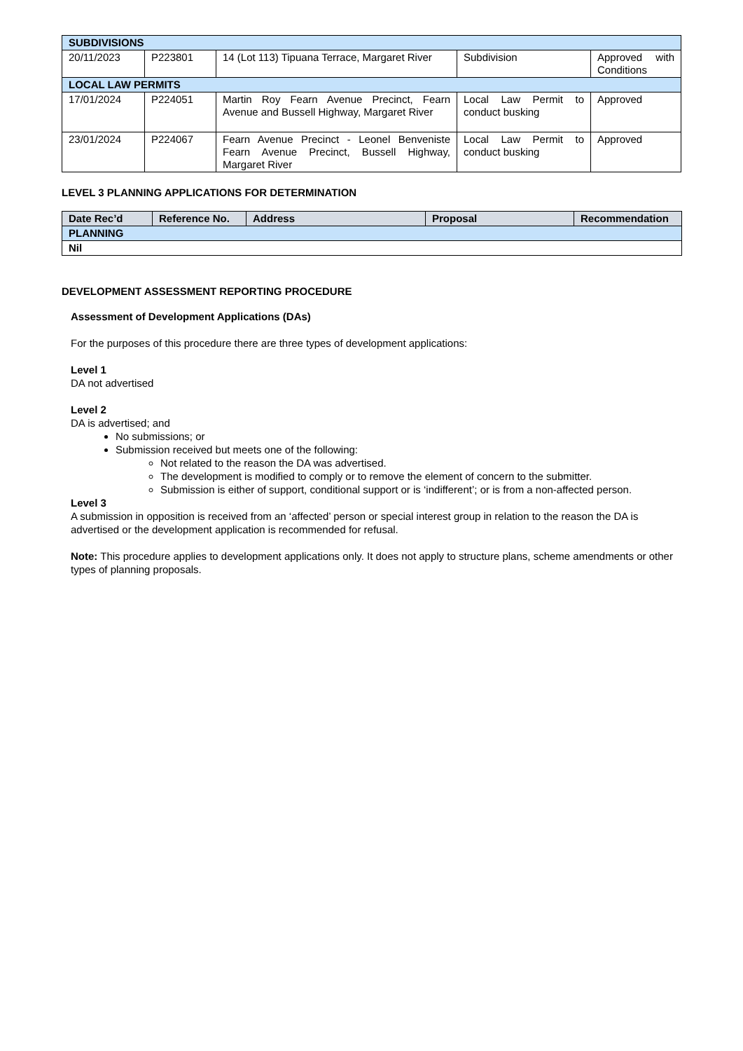| SUBDIVISIONS | | | | |
| 20/11/2023 | P223801 | 14 (Lot 113) Tipuana Terrace, Margaret River | Subdivision | Approved with Conditions |
| LOCAL LAW PERMITS | | | | |
| 17/01/2024 | P224051 | Martin Roy Fearn Avenue Precinct, Fearn Avenue and Bussell Highway, Margaret River | Local Law Permit to conduct busking | Approved |
| 23/01/2024 | P224067 | Fearn Avenue Precinct - Leonel Benveniste Fearn Avenue Precinct, Bussell Highway, Margaret River | Local Law Permit to conduct busking | Approved |
LEVEL 3 PLANNING APPLICATIONS FOR DETERMINATION
| Date Rec’d | Reference No. | Address | Proposal | Recommendation |
| --- | --- | --- | --- | --- |
| PLANNING | | | | |
| Nil | | | | |
DEVELOPMENT ASSESSMENT REPORTING PROCEDURE
Assessment of Development Applications (DAs)
For the purposes of this procedure there are three types of development applications:
Level 1
DA not advertised
Level 2
DA is advertised; and
No submissions; or
Submission received but meets one of the following:
Not related to the reason the DA was advertised.
The development is modified to comply or to remove the element of concern to the submitter.
Submission is either of support, conditional support or is ‘indifferent’; or is from a non-affected person.
Level 3
A submission in opposition is received from an ‘affected’ person or special interest group in relation to the reason the DA is advertised or the development application is recommended for refusal.
Note: This procedure applies to development applications only. It does not apply to structure plans, scheme amendments or other types of planning proposals.